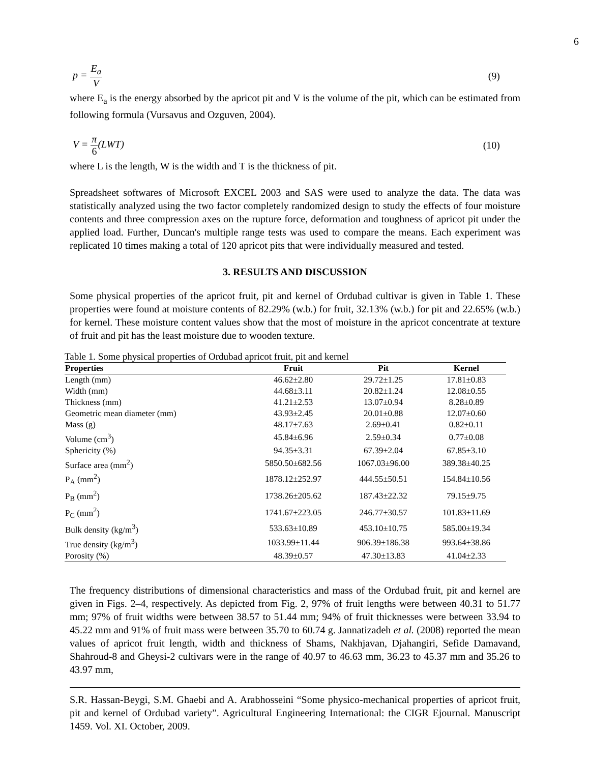6
p = E<sub>a</sub> V (9)
where E<sub>a</sub> is the energy absorbed by the apricot pit and V is the volume of the pit, which can be estimated from following formula (Vursavus and Ozguven, 2004).
V = π 6(LWT) (10)
where L is the length, W is the width and T is the thickness of pit.
Spreadsheet softwares of Microsoft EXCEL 2003 and SAS were used to analyze the data. The data was statistically analyzed using the two factor completely randomized design to study the effects of four moisture contents and three compression axes on the rupture force, deformation and toughness of apricot pit under the applied load. Further, Duncan's multiple range tests was used to compare the means. Each experiment was replicated 10 times making a total of 120 apricot pits that were individually measured and tested.
3. RESULTS AND DISCUSSION
Some physical properties of the apricot fruit, pit and kernel of Ordubad cultivar is given in Table 1. These properties were found at moisture contents of 82.29% (w.b.) for fruit, 32.13% (w.b.) for pit and 22.65% (w.b.) for kernel. These moisture content values show that the most of moisture in the apricot concentrate at texture of fruit and pit has the least moisture due to wooden texture.
Table 1. Some physical properties of Ordubad apricot fruit, pit and kernel
| Properties | Fruit | Pit | Kernel |
| --- | --- | --- | --- |
| Length (mm) | 46.62±2.80 | 29.72±1.25 | 17.81±0.83 |
| Width (mm) | 44.68±3.11 | 20.82±1.24 | 12.08±0.55 |
| Thickness (mm) | 41.21±2.53 | 13.07±0.94 | 8.28±0.89 |
| Geometric mean diameter (mm) | 43.93±2.45 | 20.01±0.88 | 12.07±0.60 |
| Mass (g) | 48.17±7.63 | 2.69±0.41 | 0.82±0.11 |
| Volume (cm<sup>3</sup>) | 45.84±6.96 | 2.59±0.34 | 0.77±0.08 |
| Sphericity (%) | 94.35±3.31 | 67.39±2.04 | 67.85±3.10 |
| Surface area (mm<sup>2</sup>) | 5850.50±682.56 | 1067.03±96.00 | 389.38±40.25 |
| P<sub>A</sub> (mm<sup>2</sup>) | 1878.12±252.97 | 444.55±50.51 | 154.84±10.56 |
| P<sub>B</sub> (mm<sup>2</sup>) | 1738.26±205.62 | 187.43±22.32 | 79.15±9.75 |
| P<sub>C</sub> (mm<sup>2</sup>) | 1741.67±223.05 | 246.77±30.57 | 101.83±11.69 |
| Bulk density (kg/m<sup>3</sup>) | 533.63±10.89 | 453.10±10.75 | 585.00±19.34 |
| True density (kg/m<sup>3</sup>) | 1033.99±11.44 | 906.39±186.38 | 993.64±38.86 |
| Porosity (%) | 48.39±0.57 | 47.30±13.83 | 41.04±2.33 |
The frequency distributions of dimensional characteristics and mass of the Ordubad fruit, pit and kernel are given in Figs. 2–4, respectively. As depicted from Fig. 2, 97% of fruit lengths were between 40.31 to 51.77 mm; 97% of fruit widths were between 38.57 to 51.44 mm; 94% of fruit thicknesses were between 33.94 to 45.22 mm and 91% of fruit mass were between 35.70 to 60.74 g. Jannatizadeh et al. (2008) reported the mean values of apricot fruit length, width and thickness of Shams, Nakhjavan, Djahangiri, Sefide Damavand, Shahroud-8 and Gheysi-2 cultivars were in the range of 40.97 to 46.63 mm, 36.23 to 45.37 mm and 35.26 to 43.97 mm,
S.R. Hassan-Beygi, S.M. Ghaebi and A. Arabhosseini “Some physico-mechanical properties of apricot fruit, pit and kernel of Ordubad variety”. Agricultural Engineering International: the CIGR Ejournal. Manuscript 1459. Vol. XI. October, 2009.